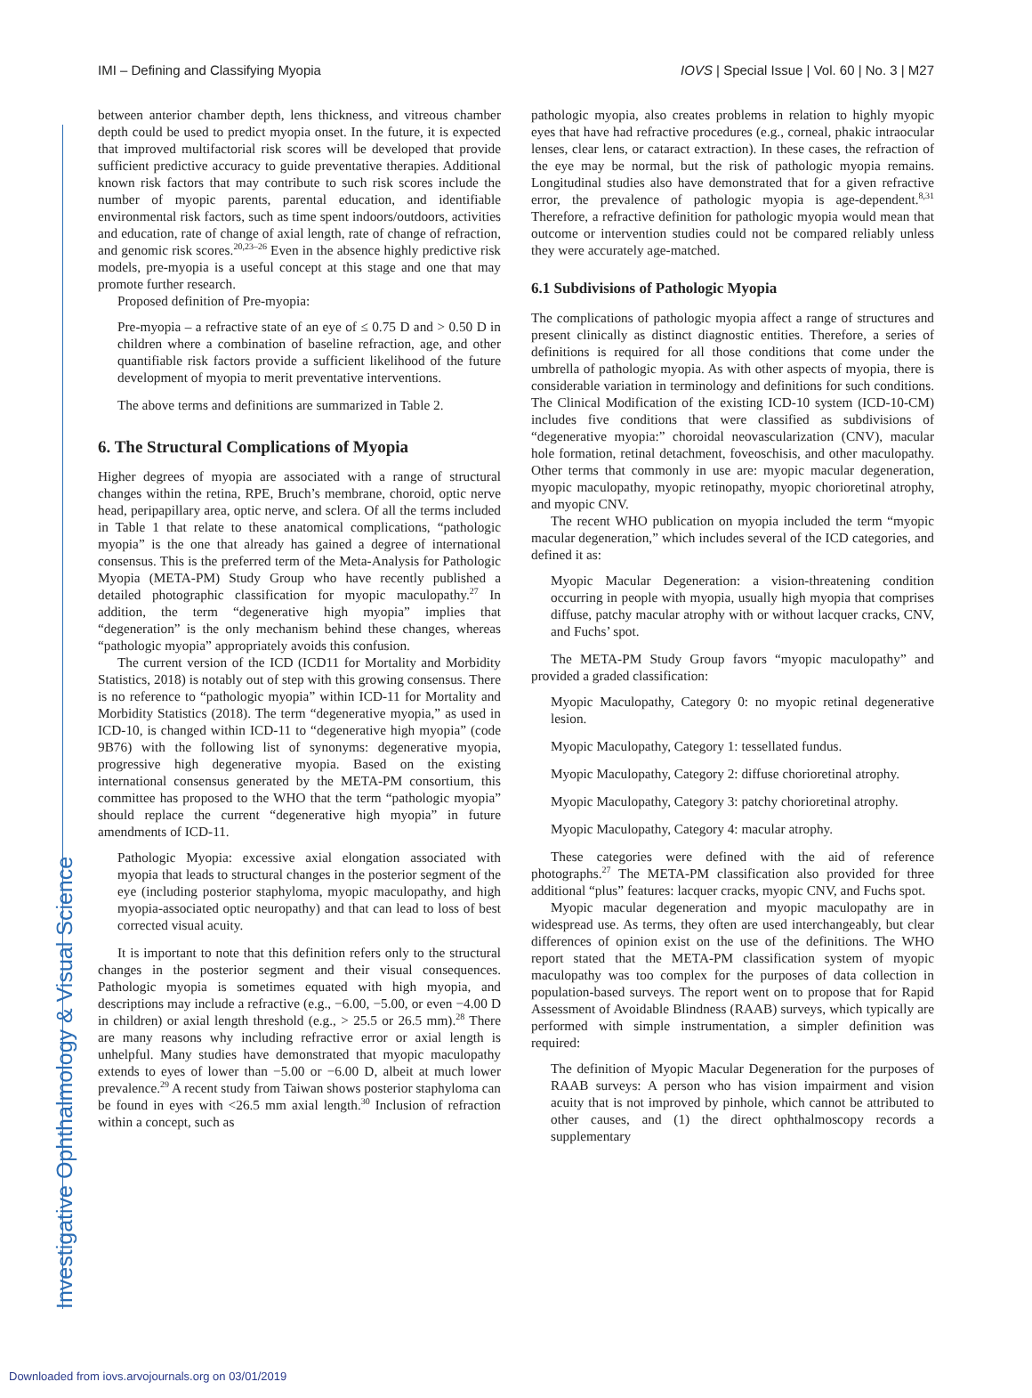Investigative Ophthalmology & Visual Science
IMI – Defining and Classifying Myopia IOVS | Special Issue | Vol. 60 | No. 3 | M27
between anterior chamber depth, lens thickness, and vitreous chamber depth could be used to predict myopia onset. In the future, it is expected that improved multifactorial risk scores will be developed that provide sufficient predictive accuracy to guide preventative therapies. Additional known risk factors that may contribute to such risk scores include the number of myopic parents, parental education, and identifiable environmental risk factors, such as time spent indoors/outdoors, activities and education, rate of change of axial length, rate of change of refraction, and genomic risk scores.<sup>20,23–26</sup> Even in the absence highly predictive risk models, pre-myopia is a useful concept at this stage and one that may promote further research.
Proposed definition of Pre-myopia:
Pre-myopia – a refractive state of an eye of ≤ 0.75 D and > 0.50 D in children where a combination of baseline refraction, age, and other quantifiable risk factors provide a sufficient likelihood of the future development of myopia to merit preventative interventions.
The above terms and definitions are summarized in Table 2.
6. The Structural Complications of Myopia
Higher degrees of myopia are associated with a range of structural changes within the retina, RPE, Bruch’s membrane, choroid, optic nerve head, peripapillary area, optic nerve, and sclera. Of all the terms included in Table 1 that relate to these anatomical complications, “pathologic myopia” is the one that already has gained a degree of international consensus. This is the preferred term of the Meta-Analysis for Pathologic Myopia (META-PM) Study Group who have recently published a detailed photographic classification for myopic maculopathy.<sup>27</sup> In addition, the term “degenerative high myopia” implies that “degeneration” is the only mechanism behind these changes, whereas “pathologic myopia” appropriately avoids this confusion.
The current version of the ICD (ICD11 for Mortality and Morbidity Statistics, 2018) is notably out of step with this growing consensus. There is no reference to “pathologic myopia” within ICD-11 for Mortality and Morbidity Statistics (2018). The term “degenerative myopia,” as used in ICD-10, is changed within ICD-11 to “degenerative high myopia” (code 9B76) with the following list of synonyms: degenerative myopia, progressive high degenerative myopia. Based on the existing international consensus generated by the META-PM consortium, this committee has proposed to the WHO that the term “pathologic myopia” should replace the current “degenerative high myopia” in future amendments of ICD-11.
Pathologic Myopia: excessive axial elongation associated with myopia that leads to structural changes in the posterior segment of the eye (including posterior staphyloma, myopic maculopathy, and high myopia-associated optic neuropathy) and that can lead to loss of best corrected visual acuity.
It is important to note that this definition refers only to the structural changes in the posterior segment and their visual consequences. Pathologic myopia is sometimes equated with high myopia, and descriptions may include a refractive (e.g., −6.00, −5.00, or even −4.00 D in children) or axial length threshold (e.g., > 25.5 or 26.5 mm).<sup>28</sup> There are many reasons why including refractive error or axial length is unhelpful. Many studies have demonstrated that myopic maculopathy extends to eyes of lower than −5.00 or −6.00 D, albeit at much lower prevalence.<sup>29</sup> A recent study from Taiwan shows posterior staphyloma can be found in eyes with <26.5 mm axial length.<sup>30</sup> Inclusion of refraction within a concept, such as
pathologic myopia, also creates problems in relation to highly myopic eyes that have had refractive procedures (e.g., corneal, phakic intraocular lenses, clear lens, or cataract extraction). In these cases, the refraction of the eye may be normal, but the risk of pathologic myopia remains. Longitudinal studies also have demonstrated that for a given refractive error, the prevalence of pathologic myopia is age-dependent.<sup>8,31</sup> Therefore, a refractive definition for pathologic myopia would mean that outcome or intervention studies could not be compared reliably unless they were accurately age-matched.
6.1 Subdivisions of Pathologic Myopia
The complications of pathologic myopia affect a range of structures and present clinically as distinct diagnostic entities. Therefore, a series of definitions is required for all those conditions that come under the umbrella of pathologic myopia. As with other aspects of myopia, there is considerable variation in terminology and definitions for such conditions. The Clinical Modification of the existing ICD-10 system (ICD-10-CM) includes five conditions that were classified as subdivisions of “degenerative myopia:” choroidal neovascularization (CNV), macular hole formation, retinal detachment, foveoschisis, and other maculopathy. Other terms that commonly in use are: myopic macular degeneration, myopic maculopathy, myopic retinopathy, myopic chorioretinal atrophy, and myopic CNV.
The recent WHO publication on myopia included the term “myopic macular degeneration,” which includes several of the ICD categories, and defined it as:
Myopic Macular Degeneration: a vision-threatening condition occurring in people with myopia, usually high myopia that comprises diffuse, patchy macular atrophy with or without lacquer cracks, CNV, and Fuchs’ spot.
The META-PM Study Group favors “myopic maculopathy” and provided a graded classification:
Myopic Maculopathy, Category 0: no myopic retinal degenerative lesion.
Myopic Maculopathy, Category 1: tessellated fundus.
Myopic Maculopathy, Category 2: diffuse chorioretinal atrophy.
Myopic Maculopathy, Category 3: patchy chorioretinal atrophy.
Myopic Maculopathy, Category 4: macular atrophy.
These categories were defined with the aid of reference photographs.<sup>27</sup> The META-PM classification also provided for three additional “plus” features: lacquer cracks, myopic CNV, and Fuchs spot.
Myopic macular degeneration and myopic maculopathy are in widespread use. As terms, they often are used interchangeably, but clear differences of opinion exist on the use of the definitions. The WHO report stated that the META-PM classification system of myopic maculopathy was too complex for the purposes of data collection in population-based surveys. The report went on to propose that for Rapid Assessment of Avoidable Blindness (RAAB) surveys, which typically are performed with simple instrumentation, a simpler definition was required:
The definition of Myopic Macular Degeneration for the purposes of RAAB surveys: A person who has vision impairment and vision acuity that is not improved by pinhole, which cannot be attributed to other causes, and (1) the direct ophthalmoscopy records a supplementary
Downloaded from iovs.arvojournals.org on 03/01/2019